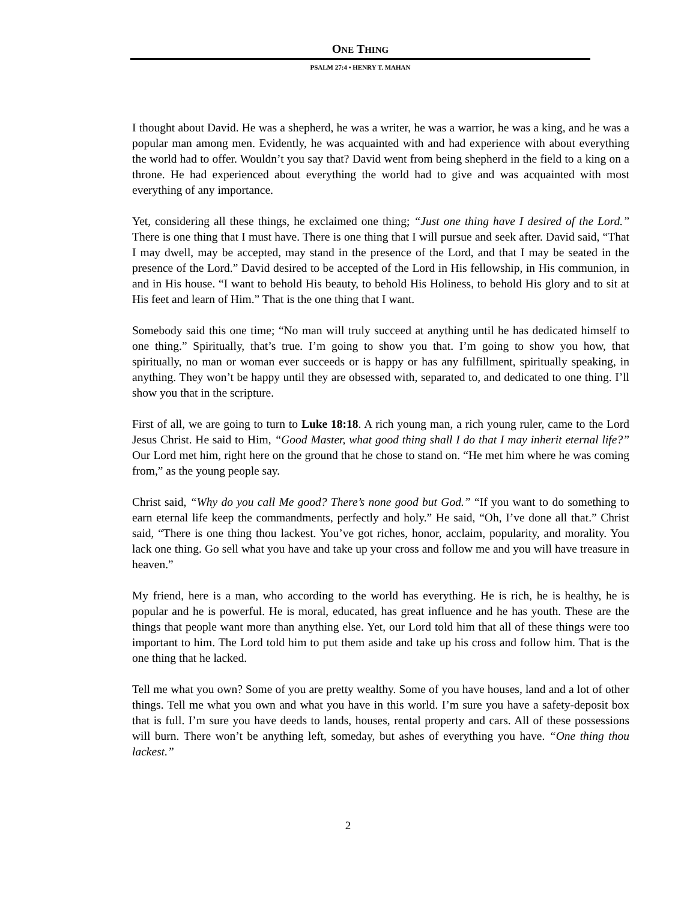ONE THING
PSALM 27:4 • HENRY T. MAHAN
I thought about David. He was a shepherd, he was a writer, he was a warrior, he was a king, and he was a popular man among men. Evidently, he was acquainted with and had experience with about everything the world had to offer. Wouldn’t you say that? David went from being shepherd in the field to a king on a throne. He had experienced about everything the world had to give and was acquainted with most everything of any importance.
Yet, considering all these things, he exclaimed one thing; “Just one thing have I desired of the Lord.” There is one thing that I must have. There is one thing that I will pursue and seek after. David said, “That I may dwell, may be accepted, may stand in the presence of the Lord, and that I may be seated in the presence of the Lord.” David desired to be accepted of the Lord in His fellowship, in His communion, in and in His house. “I want to behold His beauty, to behold His Holiness, to behold His glory and to sit at His feet and learn of Him.” That is the one thing that I want.
Somebody said this one time; “No man will truly succeed at anything until he has dedicated himself to one thing.” Spiritually, that’s true. I’m going to show you that. I’m going to show you how, that spiritually, no man or woman ever succeeds or is happy or has any fulfillment, spiritually speaking, in anything. They won’t be happy until they are obsessed with, separated to, and dedicated to one thing. I’ll show you that in the scripture.
First of all, we are going to turn to Luke 18:18. A rich young man, a rich young ruler, came to the Lord Jesus Christ. He said to Him, “Good Master, what good thing shall I do that I may inherit eternal life?” Our Lord met him, right here on the ground that he chose to stand on. “He met him where he was coming from,” as the young people say.
Christ said, “Why do you call Me good? There’s none good but God.” “If you want to do something to earn eternal life keep the commandments, perfectly and holy.” He said, “Oh, I’ve done all that.” Christ said, “There is one thing thou lackest. You’ve got riches, honor, acclaim, popularity, and morality. You lack one thing. Go sell what you have and take up your cross and follow me and you will have treasure in heaven.”
My friend, here is a man, who according to the world has everything. He is rich, he is healthy, he is popular and he is powerful. He is moral, educated, has great influence and he has youth. These are the things that people want more than anything else. Yet, our Lord told him that all of these things were too important to him. The Lord told him to put them aside and take up his cross and follow him. That is the one thing that he lacked.
Tell me what you own? Some of you are pretty wealthy. Some of you have houses, land and a lot of other things. Tell me what you own and what you have in this world. I’m sure you have a safety-deposit box that is full. I’m sure you have deeds to lands, houses, rental property and cars. All of these possessions will burn. There won’t be anything left, someday, but ashes of everything you have. “One thing thou lackest.”
2